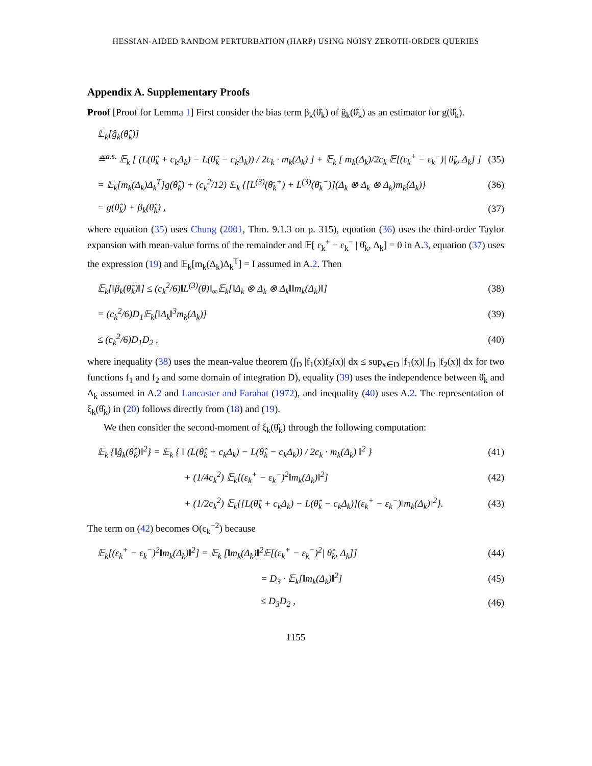HESSIAN-AIDED RANDOM PERTURBATION (HARP) USING NOISY ZEROTH-ORDER QUERIES
Appendix A. Supplementary Proofs
Proof [Proof for Lemma 1] First consider the bias term β<sub>k</sub>(θ̂<sub>k</sub>) of ĝ<sub>k</sub>(θ̂<sub>k</sub>) as an estimator for g(θ̂<sub>k</sub>).
𝔼<sub>k</sub>[ĝ<sub>k</sub>(θ̂<sub>k</sub>)]
≝<sup>a.s.</sup> 𝔼<sub>k</sub> [ (L(θ̂<sub>k</sub> + c<sub>k</sub>Δ<sub>k</sub>) − L(θ̂<sub>k</sub> − c<sub>k</sub>Δ<sub>k</sub>)) / 2c<sub>k</sub> · m<sub>k</sub>(Δ<sub>k</sub>) ] + 𝔼<sub>k</sub> [ m<sub>k</sub>(Δ<sub>k</sub>)/2c<sub>k</sub> 𝔼[(ε<sub>k</sub><sup>+</sup> − ε<sub>k</sub><sup>−</sup>)| θ̂<sub>k</sub>, Δ<sub>k</sub>] ] (35)
= 𝔼<sub>k</sub>[m<sub>k</sub>(Δ<sub>k</sub>)Δ<sub>k</sub><sup>T</sup>]g(θ̂<sub>k</sub>) + (c<sub>k</sub><sup>2</sup>/12) 𝔼<sub>k</sub> {[L<sup>(3)</sup>(θ̄<sub>k</sub><sup>+</sup>) + L<sup>(3)</sup>(θ̄<sub>k</sub><sup>−</sup>)](Δ<sub>k</sub> ⊗ Δ<sub>k</sub> ⊗ Δ<sub>k</sub>)m<sub>k</sub>(Δ<sub>k</sub>)} (36)
= g(θ̂<sub>k</sub>) + β<sub>k</sub>(θ̂<sub>k</sub>) , (37)
where equation (35) uses Chung (2001, Thm. 9.1.3 on p. 315), equation (36) uses the third-order Taylor expansion with mean-value forms of the remainder and 𝔼[ ε<sub>k</sub><sup>+</sup> − ε<sub>k</sub><sup>−</sup> | θ̂<sub>k</sub>, Δ<sub>k</sub>] = 0 in A.3, equation (37) uses the expression (19) and 𝔼<sub>k</sub>[m<sub>k</sub>(Δ<sub>k</sub>)Δ<sub>k</sub><sup>T</sup>] = I assumed in A.2. Then
𝔼<sub>k</sub>[‖β<sub>k</sub>(θ̂<sub>k</sub>)‖] ≤ (c<sub>k</sub><sup>2</sup>/6)‖L<sup>(3)</sup>(θ)‖<sub>∞</sub>𝔼<sub>k</sub>[‖Δ<sub>k</sub> ⊗ Δ<sub>k</sub> ⊗ Δ<sub>k</sub>‖‖m<sub>k</sub>(Δ<sub>k</sub>)‖] (38)
= (c<sub>k</sub><sup>2</sup>/6)D<sub>1</sub>𝔼<sub>k</sub>[‖Δ<sub>k</sub>‖<sup>3</sup>m<sub>k</sub>(Δ<sub>k</sub>)] (39)
≤ (c<sub>k</sub><sup>2</sup>/6)D<sub>1</sub>D<sub>2</sub> , (40)
where inequality (38) uses the mean-value theorem (∫<sub>D</sub> |f<sub>1</sub>(x)f<sub>2</sub>(x)| dx ≤ sup<sub>x∈D</sub> |f<sub>1</sub>(x)| ∫<sub>D</sub> |f<sub>2</sub>(x)| dx for two functions f<sub>1</sub> and f<sub>2</sub> and some domain of integration D), equality (39) uses the independence between θ̂<sub>k</sub> and Δ<sub>k</sub> assumed in A.2 and Lancaster and Farahat (1972), and inequality (40) uses A.2. The representation of ξ<sub>k</sub>(θ̂<sub>k</sub>) in (20) follows directly from (18) and (19).
We then consider the second-moment of ξ<sub>k</sub>(θ̂<sub>k</sub>) through the following computation:
𝔼<sub>k</sub> {‖ĝ<sub>k</sub>(θ̂<sub>k</sub>)‖<sup>2</sup>} = 𝔼<sub>k</sub> { ‖ (L(θ̂<sub>k</sub> + c<sub>k</sub>Δ<sub>k</sub>) − L(θ̂<sub>k</sub> − c<sub>k</sub>Δ<sub>k</sub>)) / 2c<sub>k</sub> · m<sub>k</sub>(Δ<sub>k</sub>) ‖<sup>2</sup> } (41)
+ (1/4c<sub>k</sub><sup>2</sup>) 𝔼<sub>k</sub>[(ε<sub>k</sub><sup>+</sup> − ε<sub>k</sub><sup>−</sup>)<sup>2</sup>‖m<sub>k</sub>(Δ<sub>k</sub>)‖<sup>2</sup>] (42)
+ (1/2c<sub>k</sub><sup>2</sup>) 𝔼<sub>k</sub>{[L(θ̂<sub>k</sub> + c<sub>k</sub>Δ<sub>k</sub>) − L(θ̂<sub>k</sub> − c<sub>k</sub>Δ<sub>k</sub>)](ε<sub>k</sub><sup>+</sup> − ε<sub>k</sub><sup>−</sup>)‖m<sub>k</sub>(Δ<sub>k</sub>)‖<sup>2</sup>}. (43)
The term on (42) becomes O(c<sub>k</sub><sup>−2</sup>) because
𝔼<sub>k</sub>[(ε<sub>k</sub><sup>+</sup> − ε<sub>k</sub><sup>−</sup>)<sup>2</sup>‖m<sub>k</sub>(Δ<sub>k</sub>)‖<sup>2</sup>] = 𝔼<sub>k</sub> [‖m<sub>k</sub>(Δ<sub>k</sub>)‖<sup>2</sup>𝔼[(ε<sub>k</sub><sup>+</sup> − ε<sub>k</sub><sup>−</sup>)<sup>2</sup>| θ̂<sub>k</sub>, Δ<sub>k</sub>]] (44)
= D<sub>3</sub> · 𝔼<sub>k</sub>[‖m<sub>k</sub>(Δ<sub>k</sub>)‖<sup>2</sup>] (45)
≤ D<sub>3</sub>D<sub>2</sub> , (46)
1155